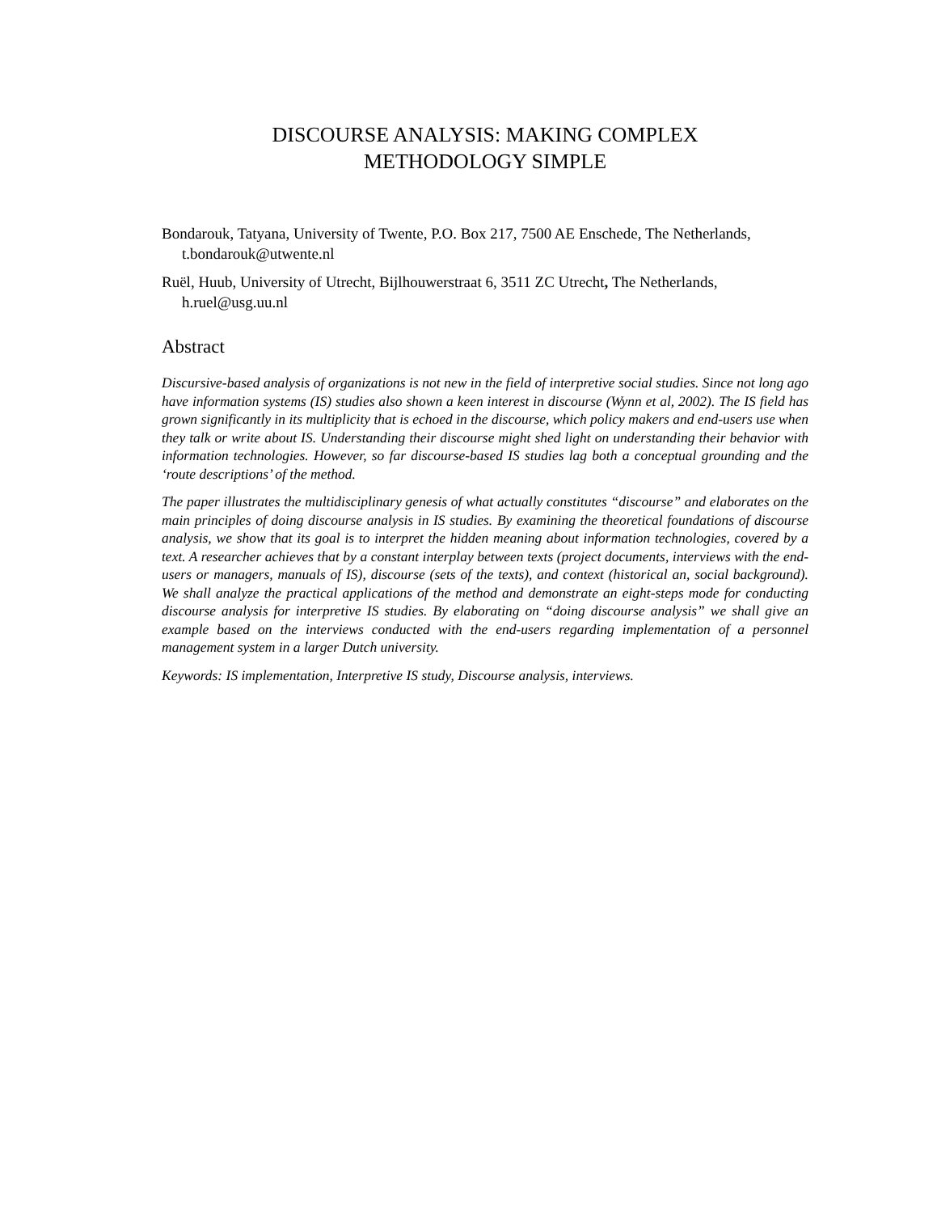DISCOURSE ANALYSIS: MAKING COMPLEX
METHODOLOGY SIMPLE
Bondarouk, Tatyana, University of Twente, P.O. Box 217, 7500 AE Enschede, The Netherlands, t.bondarouk@utwente.nl
Ruël, Huub, University of Utrecht, Bijlhouwerstraat 6, 3511 ZC Utrecht, The Netherlands, h.ruel@usg.uu.nl
Abstract
Discursive-based analysis of organizations is not new in the field of interpretive social studies. Since not long ago have information systems (IS) studies also shown a keen interest in discourse (Wynn et al, 2002). The IS field has grown significantly in its multiplicity that is echoed in the discourse, which policy makers and end-users use when they talk or write about IS. Understanding their discourse might shed light on understanding their behavior with information technologies. However, so far discourse-based IS studies lag both a conceptual grounding and the ‘route descriptions’ of the method.
The paper illustrates the multidisciplinary genesis of what actually constitutes “discourse” and elaborates on the main principles of doing discourse analysis in IS studies. By examining the theoretical foundations of discourse analysis, we show that its goal is to interpret the hidden meaning about information technologies, covered by a text. A researcher achieves that by a constant interplay between texts (project documents, interviews with the end-users or managers, manuals of IS), discourse (sets of the texts), and context (historical an, social background). We shall analyze the practical applications of the method and demonstrate an eight-steps mode for conducting discourse analysis for interpretive IS studies. By elaborating on “doing discourse analysis” we shall give an example based on the interviews conducted with the end-users regarding implementation of a personnel management system in a larger Dutch university.
Keywords: IS implementation, Interpretive IS study, Discourse analysis, interviews.